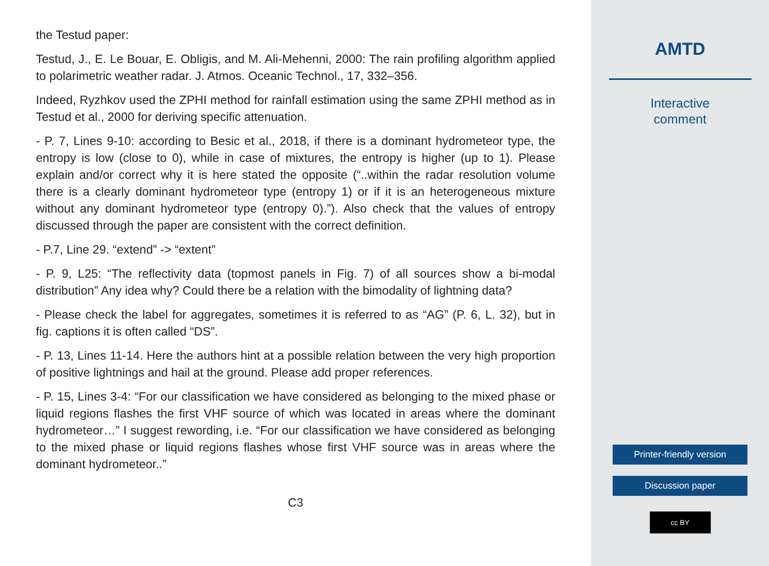the Testud paper:
Testud, J., E. Le Bouar, E. Obligis, and M. Ali-Mehenni, 2000: The rain profiling algorithm applied to polarimetric weather radar. J. Atmos. Oceanic Technol., 17, 332–356.
Indeed, Ryzhkov used the ZPHI method for rainfall estimation using the same ZPHI method as in Testud et al., 2000 for deriving specific attenuation.
- P. 7, Lines 9-10: according to Besic et al., 2018, if there is a dominant hydrometeor type, the entropy is low (close to 0), while in case of mixtures, the entropy is higher (up to 1). Please explain and/or correct why it is here stated the opposite (“..within the radar resolution volume there is a clearly dominant hydrometeor type (entropy 1) or if it is an heterogeneous mixture without any dominant hydrometeor type (entropy 0).”). Also check that the values of entropy discussed through the paper are consistent with the correct definition.
- P.7, Line 29. “extend” -> “extent”
- P. 9, L25: “The reflectivity data (topmost panels in Fig. 7) of all sources show a bi-modal distribution” Any idea why? Could there be a relation with the bimodality of lightning data?
- Please check the label for aggregates, sometimes it is referred to as “AG” (P. 6, L. 32), but in fig. captions it is often called “DS”.
- P. 13, Lines 11-14. Here the authors hint at a possible relation between the very high proportion of positive lightnings and hail at the ground. Please add proper references.
- P. 15, Lines 3-4: “For our classification we have considered as belonging to the mixed phase or liquid regions flashes the first VHF source of which was located in areas where the dominant hydrometeor…” I suggest rewording, i.e. “For our classification we have considered as belonging to the mixed phase or liquid regions flashes whose first VHF source was in areas where the dominant hydrometeor..”
C3
AMTD
Interactive
comment
Printer-friendly version
Discussion paper
cc BY